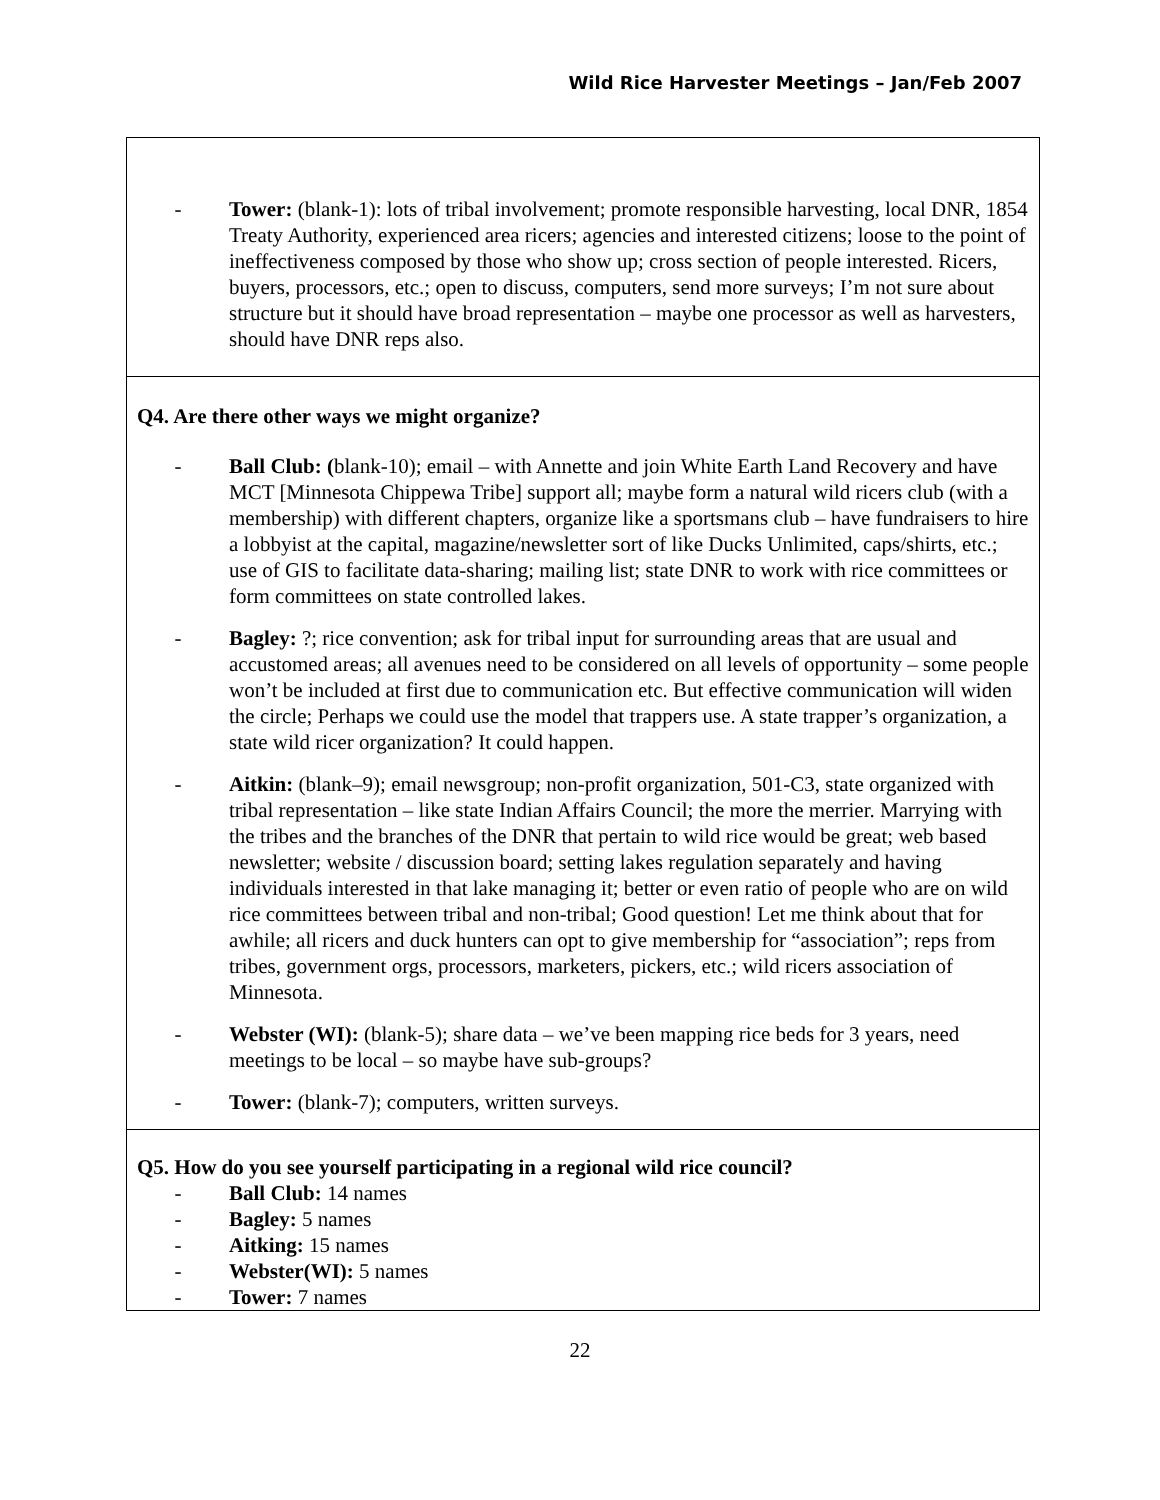Wild Rice Harvester Meetings – Jan/Feb 2007
- Tower: (blank-1): lots of tribal involvement; promote responsible harvesting, local DNR, 1854 Treaty Authority, experienced area ricers; agencies and interested citizens; loose to the point of ineffectiveness composed by those who show up; cross section of people interested. Ricers, buyers, processors, etc.; open to discuss, computers, send more surveys; I’m not sure about structure but it should have broad representation – maybe one processor as well as harvesters, should have DNR reps also.
Q4. Are there other ways we might organize?
- Ball Club: (blank-10); email – with Annette and join White Earth Land Recovery and have MCT [Minnesota Chippewa Tribe] support all; maybe form a natural wild ricers club (with a membership) with different chapters, organize like a sportsmans club – have fundraisers to hire a lobbyist at the capital, magazine/newsletter sort of like Ducks Unlimited, caps/shirts, etc.; use of GIS to facilitate data-sharing; mailing list; state DNR to work with rice committees or form committees on state controlled lakes.
- Bagley: ?; rice convention; ask for tribal input for surrounding areas that are usual and accustomed areas; all avenues need to be considered on all levels of opportunity – some people won’t be included at first due to communication etc. But effective communication will widen the circle; Perhaps we could use the model that trappers use. A state trapper’s organization, a state wild ricer organization? It could happen.
- Aitkin: (blank–9); email newsgroup; non-profit organization, 501-C3, state organized with tribal representation – like state Indian Affairs Council; the more the merrier. Marrying with the tribes and the branches of the DNR that pertain to wild rice would be great; web based newsletter; website / discussion board; setting lakes regulation separately and having individuals interested in that lake managing it; better or even ratio of people who are on wild rice committees between tribal and non-tribal; Good question! Let me think about that for awhile; all ricers and duck hunters can opt to give membership for “association”; reps from tribes, government orgs, processors, marketers, pickers, etc.; wild ricers association of Minnesota.
- Webster (WI): (blank-5); share data – we’ve been mapping rice beds for 3 years, need meetings to be local – so maybe have sub-groups?
- Tower: (blank-7); computers, written surveys.
Q5. How do you see yourself participating in a regional wild rice council?
- Ball Club: 14 names
- Bagley: 5 names
- Aitking: 15 names
- Webster(WI): 5 names
- Tower: 7 names
22